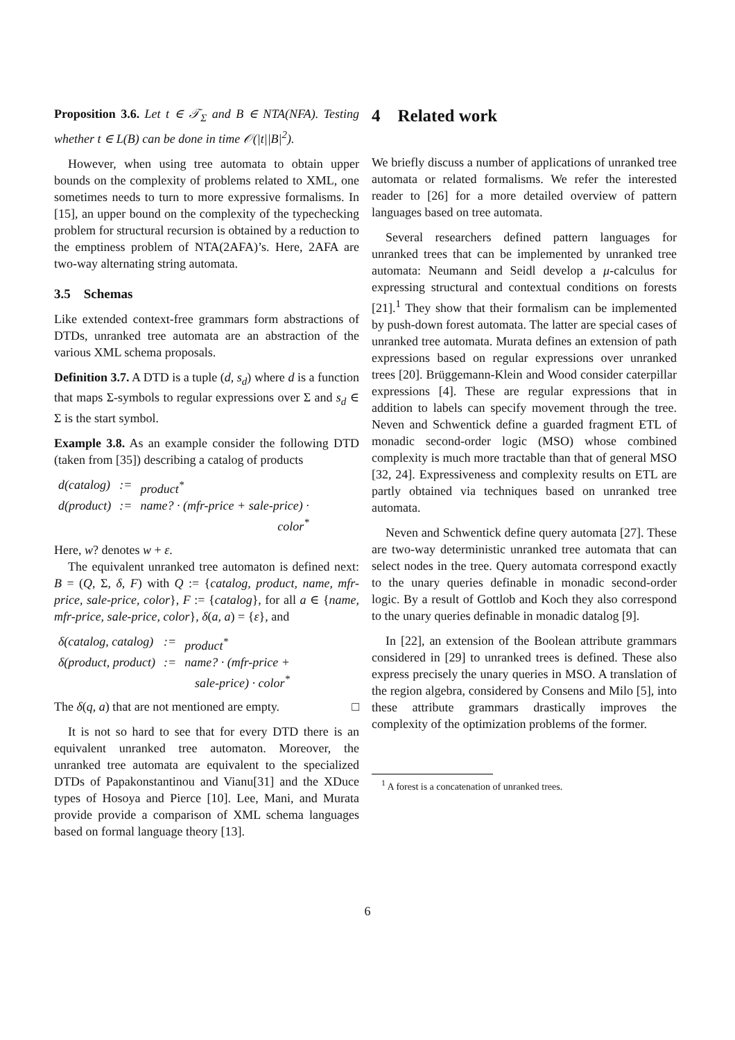Proposition 3.6. Let t ∈ 𝒯<sub>Σ</sub> and B ∈ NTA(NFA). Testing whether t ∈ L(B) can be done in time 𝒪(|t||B|<sup>2</sup>).
However, when using tree automata to obtain upper bounds on the complexity of problems related to XML, one sometimes needs to turn to more expressive formalisms. In [15], an upper bound on the complexity of the typechecking problem for structural recursion is obtained by a reduction to the emptiness problem of NTA(2AFA)’s. Here, 2AFA are two-way alternating string automata.
3.5 Schemas
Like extended context-free grammars form abstractions of DTDs, unranked tree automata are an abstraction of the various XML schema proposals.
Definition 3.7. A DTD is a tuple (d, s<sub>d</sub>) where d is a function that maps Σ-symbols to regular expressions over Σ and s<sub>d</sub> ∈ Σ is the start symbol.
Example 3.8. As an example consider the following DTD (taken from [35]) describing a catalog of products
| d(catalog) | := | product<sup>*</sup> |
| d(product) | := | name? · (mfr-price + sale-price) · color<sup>*</sup> |
Here, w? denotes w + ε.
The equivalent unranked tree automaton is defined next: B = (Q, Σ, δ, F) with Q := {catalog, product, name, mfr-price, sale-price, color}, F := {catalog}, for all a ∈ {name, mfr-price, sale-price, color}, δ(a, a) = {ε}, and
| δ(catalog, catalog) | := | product<sup>*</sup> |
| δ(product, product) | := | name? · (mfr-price + sale-price) · color<sup>*</sup> |
The δ(q, a) that are not mentioned are empty. □
It is not so hard to see that for every DTD there is an equivalent unranked tree automaton. Moreover, the unranked tree automata are equivalent to the specialized DTDs of Papakonstantinou and Vianu[31] and the XDuce types of Hosoya and Pierce [10]. Lee, Mani, and Murata provide provide a comparison of XML schema languages based on formal language theory [13].
4 Related work
We briefly discuss a number of applications of unranked tree automata or related formalisms. We refer the interested reader to [26] for a more detailed overview of pattern languages based on tree automata.
Several researchers defined pattern languages for unranked trees that can be implemented by unranked tree automata: Neumann and Seidl develop a μ-calculus for expressing structural and contextual conditions on forests [21].<sup>1</sup> They show that their formalism can be implemented by push-down forest automata. The latter are special cases of unranked tree automata. Murata defines an extension of path expressions based on regular expressions over unranked trees [20]. Brüggemann-Klein and Wood consider caterpillar expressions [4]. These are regular expressions that in addition to labels can specify movement through the tree. Neven and Schwentick define a guarded fragment ETL of monadic second-order logic (MSO) whose combined complexity is much more tractable than that of general MSO [32, 24]. Expressiveness and complexity results on ETL are partly obtained via techniques based on unranked tree automata.
Neven and Schwentick define query automata [27]. These are two-way deterministic unranked tree automata that can select nodes in the tree. Query automata correspond exactly to the unary queries definable in monadic second-order logic. By a result of Gottlob and Koch they also correspond to the unary queries definable in monadic datalog [9].
In [22], an extension of the Boolean attribute grammars considered in [29] to unranked trees is defined. These also express precisely the unary queries in MSO. A translation of the region algebra, considered by Consens and Milo [5], into these attribute grammars drastically improves the complexity of the optimization problems of the former.
<sup>1</sup> A forest is a concatenation of unranked trees.
6